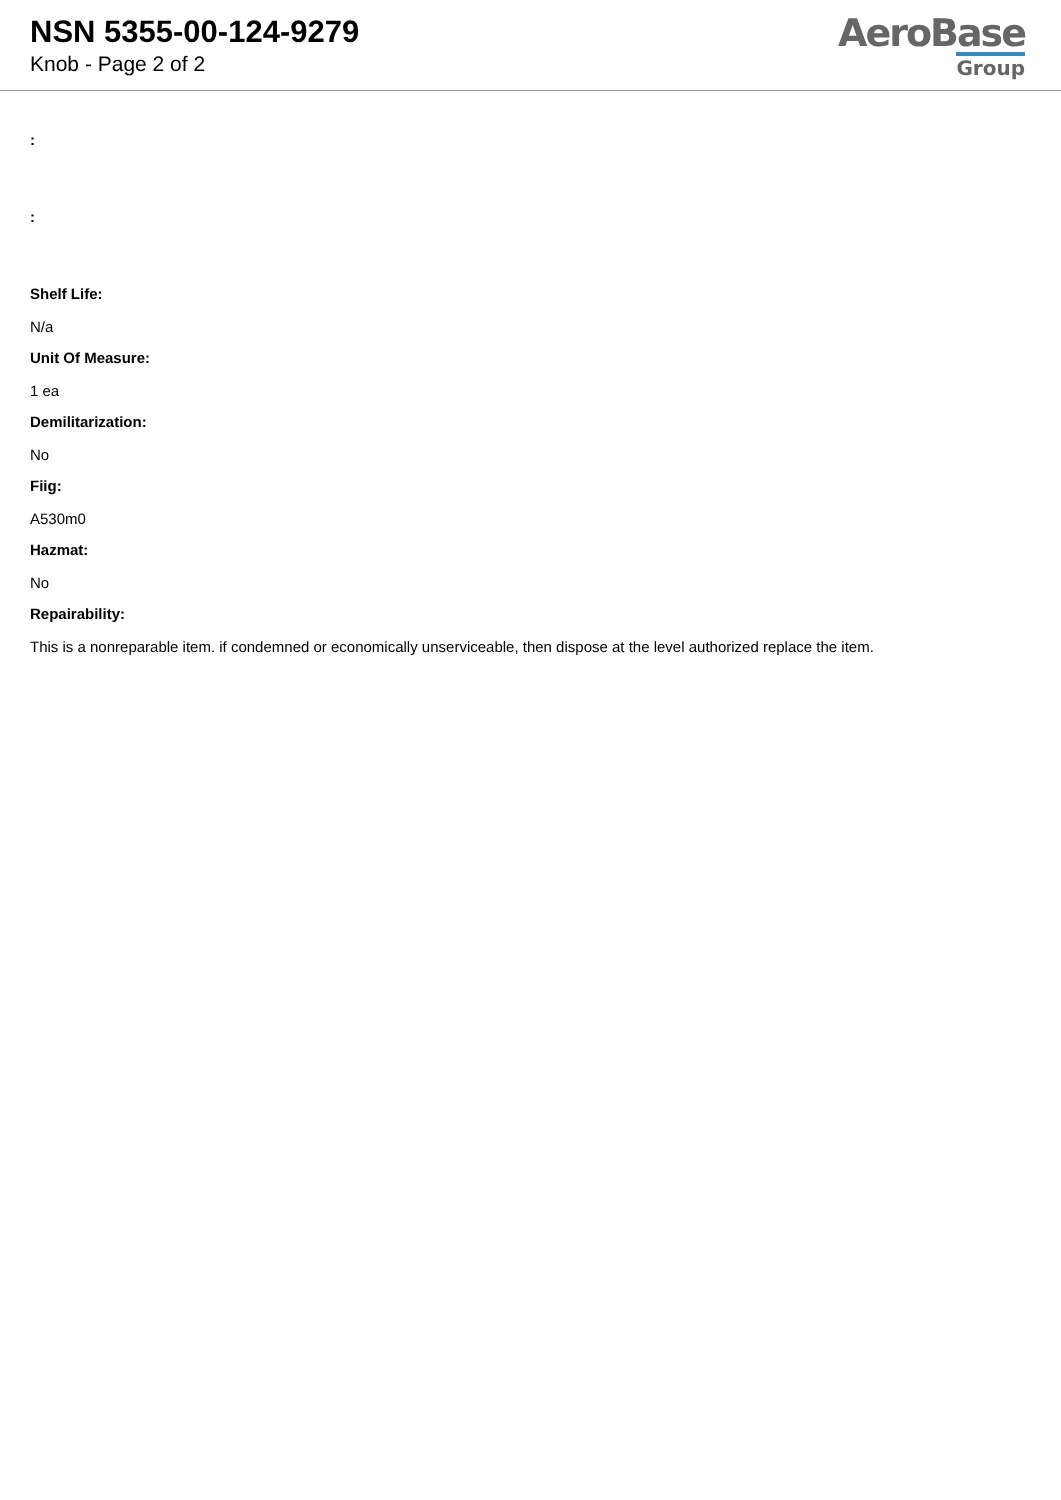NSN 5355-00-124-9279
Knob - Page 2 of 2
AeroBase
Group
:
:
Shelf Life:
N/a
Unit Of Measure:
1 ea
Demilitarization:
No
Fiig:
A530m0
Hazmat:
No
Repairability:
This is a nonreparable item. if condemned or economically unserviceable, then dispose at the level authorized replace the item.